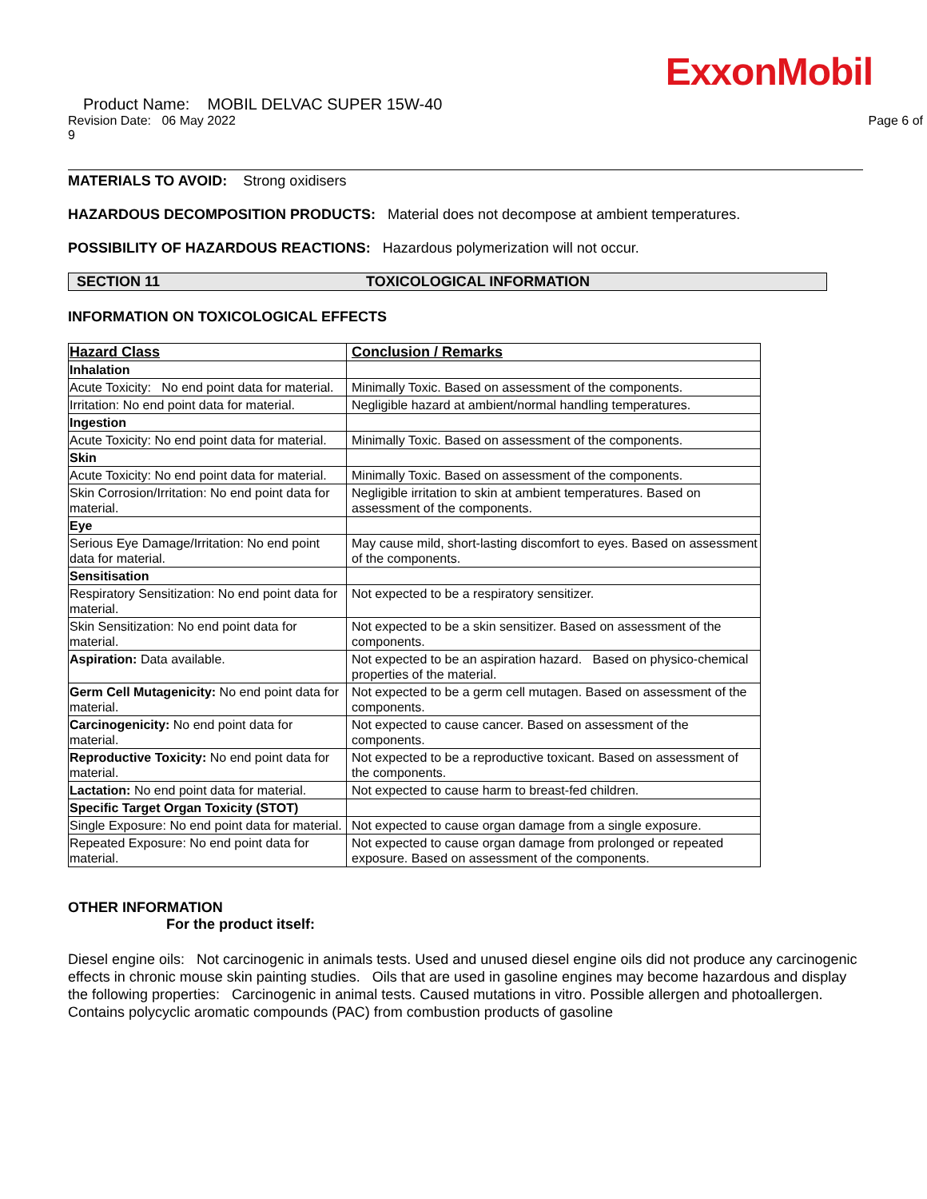ExxonMobil
Product Name: MOBIL DELVAC SUPER 15W-40
Revision Date: 06 May 2022 Page 6 of
9
MATERIALS TO AVOID: Strong oxidisers
HAZARDOUS DECOMPOSITION PRODUCTS: Material does not decompose at ambient temperatures.
POSSIBILITY OF HAZARDOUS REACTIONS: Hazardous polymerization will not occur.
SECTION 11 TOXICOLOGICAL INFORMATION
INFORMATION ON TOXICOLOGICAL EFFECTS
| Hazard Class | Conclusion / Remarks |
| --- | --- |
| Inhalation | |
| Acute Toxicity: No end point data for material. | Minimally Toxic. Based on assessment of the components. |
| Irritation: No end point data for material. | Negligible hazard at ambient/normal handling temperatures. |
| Ingestion | |
| Acute Toxicity: No end point data for material. | Minimally Toxic. Based on assessment of the components. |
| Skin | |
| Acute Toxicity: No end point data for material. | Minimally Toxic. Based on assessment of the components. |
| Skin Corrosion/Irritation: No end point data for material. | Negligible irritation to skin at ambient temperatures. Based on assessment of the components. |
| Eye | |
| Serious Eye Damage/Irritation: No end point data for material. | May cause mild, short-lasting discomfort to eyes. Based on assessment of the components. |
| Sensitisation | |
| Respiratory Sensitization: No end point data for material. | Not expected to be a respiratory sensitizer. |
| Skin Sensitization: No end point data for material. | Not expected to be a skin sensitizer. Based on assessment of the components. |
| Aspiration: Data available. | Not expected to be an aspiration hazard. Based on physico-chemical properties of the material. |
| Germ Cell Mutagenicity: No end point data for material. | Not expected to be a germ cell mutagen. Based on assessment of the components. |
| Carcinogenicity: No end point data for material. | Not expected to cause cancer. Based on assessment of the components. |
| Reproductive Toxicity: No end point data for material. | Not expected to be a reproductive toxicant. Based on assessment of the components. |
| Lactation: No end point data for material. | Not expected to cause harm to breast-fed children. |
| Specific Target Organ Toxicity (STOT) | |
| Single Exposure: No end point data for material. | Not expected to cause organ damage from a single exposure. |
| Repeated Exposure: No end point data for material. | Not expected to cause organ damage from prolonged or repeated exposure. Based on assessment of the components. |
OTHER INFORMATION
For the product itself:
Diesel engine oils: Not carcinogenic in animals tests. Used and unused diesel engine oils did not produce any carcinogenic effects in chronic mouse skin painting studies. Oils that are used in gasoline engines may become hazardous and display the following properties: Carcinogenic in animal tests. Caused mutations in vitro. Possible allergen and photoallergen. Contains polycyclic aromatic compounds (PAC) from combustion products of gasoline